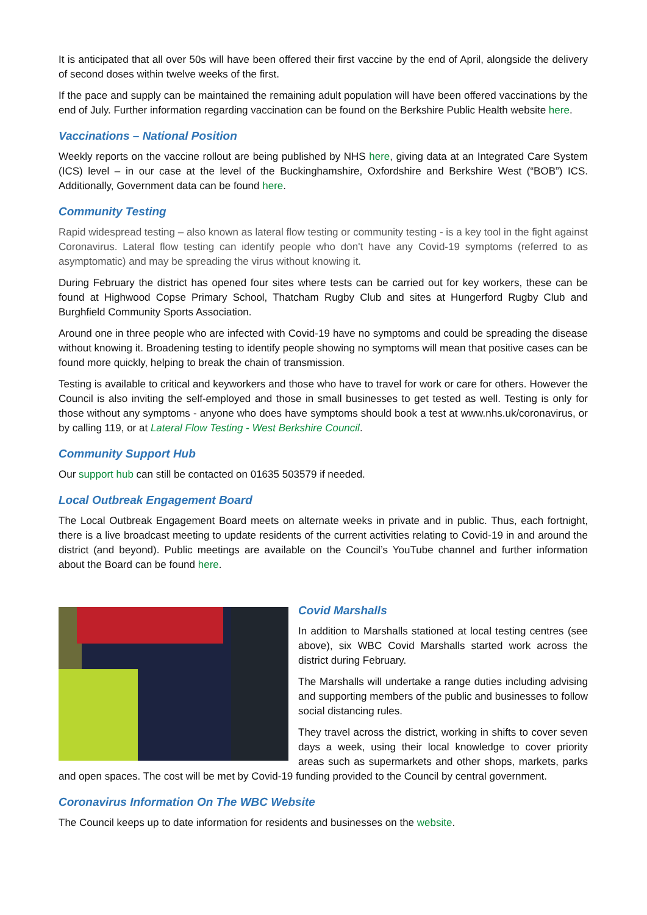It is anticipated that all over 50s will have been offered their first vaccine by the end of April, alongside the delivery of second doses within twelve weeks of the first.
If the pace and supply can be maintained the remaining adult population will have been offered vaccinations by the end of July. Further information regarding vaccination can be found on the Berkshire Public Health website here.
Vaccinations – National Position
Weekly reports on the vaccine rollout are being published by NHS here, giving data at an Integrated Care System (ICS) level – in our case at the level of the Buckinghamshire, Oxfordshire and Berkshire West (“BOB”) ICS. Additionally, Government data can be found here.
Community Testing
Rapid widespread testing – also known as lateral flow testing or community testing - is a key tool in the fight against Coronavirus. Lateral flow testing can identify people who don't have any Covid-19 symptoms (referred to as asymptomatic) and may be spreading the virus without knowing it.
During February the district has opened four sites where tests can be carried out for key workers, these can be found at Highwood Copse Primary School, Thatcham Rugby Club and sites at Hungerford Rugby Club and Burghfield Community Sports Association.
Around one in three people who are infected with Covid-19 have no symptoms and could be spreading the disease without knowing it. Broadening testing to identify people showing no symptoms will mean that positive cases can be found more quickly, helping to break the chain of transmission.
Testing is available to critical and keyworkers and those who have to travel for work or care for others. However the Council is also inviting the self-employed and those in small businesses to get tested as well. Testing is only for those without any symptoms - anyone who does have symptoms should book a test at www.nhs.uk/coronavirus, or by calling 119, or at Lateral Flow Testing - West Berkshire Council.
Community Support Hub
Our support hub can still be contacted on 01635 503579 if needed.
Local Outbreak Engagement Board
The Local Outbreak Engagement Board meets on alternate weeks in private and in public. Thus, each fortnight, there is a live broadcast meeting to update residents of the current activities relating to Covid-19 in and around the district (and beyond). Public meetings are available on the Council’s YouTube channel and further information about the Board can be found here.
Covid Marshalls
In addition to Marshalls stationed at local testing centres (see above), six WBC Covid Marshalls started work across the district during February.
The Marshalls will undertake a range duties including advising and supporting members of the public and businesses to follow social distancing rules.
They travel across the district, working in shifts to cover seven days a week, using their local knowledge to cover priority areas such as supermarkets and other shops, markets, parks and open spaces. The cost will be met by Covid-19 funding provided to the Council by central government.
Coronavirus Information On The WBC Website
The Council keeps up to date information for residents and businesses on the website.